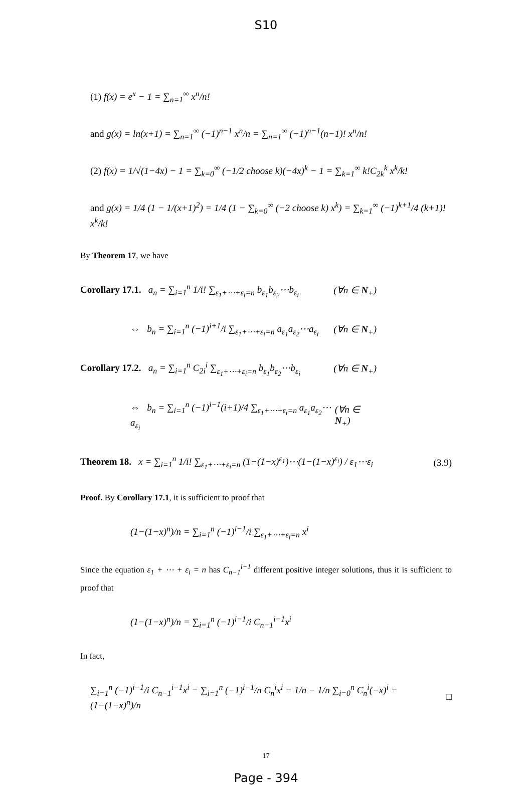S10
(1) f(x) = e<sup>x</sup> − 1 = ∑<sub>n=1</sub><sup>∞</sup> x<sup>n</sup>/n!
and g(x) = ln(x+1) = ∑<sub>n=1</sub><sup>∞</sup> (−1)<sup>n−1</sup> x<sup>n</sup>/n = ∑<sub>n=1</sub><sup>∞</sup> (−1)<sup>n−1</sup>(n−1)! x<sup>n</sup>/n!
(2) f(x) = 1/√(1−4x) − 1 = ∑<sub>k=0</sub><sup>∞</sup> (−1/2 choose k)(−4x)<sup>k</sup> − 1 = ∑<sub>k=1</sub><sup>∞</sup> k!C<sub>2k</sub><sup>k</sup> x<sup>k</sup>/k!
and g(x) = 1/4 (1 − 1/(x+1)<sup>2</sup>) = 1/4 (1 − ∑<sub>k=0</sub><sup>∞</sup> (−2 choose k) x<sup>k</sup>) = ∑<sub>k=1</sub><sup>∞</sup> (−1)<sup>k+1</sup>/4 (k+1)! x<sup>k</sup>/k!
By Theorem 17, we have
Corollary 17.1. a<sub>n</sub> = ∑<sub>i=1</sub><sup>n</sup> 1/i! ∑<sub>ε<sub>1</sub>+⋯+ε<sub>i</sub>=n</sub> b<sub>ε<sub>1</sub></sub>b<sub>ε<sub>2</sub></sub>⋯b<sub>ε<sub>i</sub></sub> (∀n ∈ N<sub>+</sub>)
⇔ b<sub>n</sub> = ∑<sub>i=1</sub><sup>n</sup> (−1)<sup>i+1</sup>/i ∑<sub>ε<sub>1</sub>+⋯+ε<sub>i</sub>=n</sub> a<sub>ε<sub>1</sub></sub>a<sub>ε<sub>2</sub></sub>⋯a<sub>ε<sub>i</sub></sub> (∀n ∈ N<sub>+</sub>)
Corollary 17.2. a<sub>n</sub> = ∑<sub>i=1</sub><sup>n</sup> C<sub>2i</sub><sup>i</sup> ∑<sub>ε<sub>1</sub>+⋯+ε<sub>i</sub>=n</sub> b<sub>ε<sub>1</sub></sub>b<sub>ε<sub>2</sub></sub>⋯b<sub>ε<sub>i</sub></sub> (∀n ∈ N<sub>+</sub>)
⇔ b<sub>n</sub> = ∑<sub>i=1</sub><sup>n</sup> (−1)<sup>i−1</sup>(i+1)/4 ∑<sub>ε<sub>1</sub>+⋯+ε<sub>i</sub>=n</sub> a<sub>ε<sub>1</sub></sub>a<sub>ε<sub>2</sub></sub>⋯a<sub>ε<sub>i</sub></sub> (∀n ∈ N<sub>+</sub>)
Theorem 18. x = ∑<sub>i=1</sub><sup>n</sup> 1/i! ∑<sub>ε<sub>1</sub>+⋯+ε<sub>i</sub>=n</sub> (1−(1−x)<sup>ε<sub>1</sub></sup>)⋯(1−(1−x)<sup>ε<sub>i</sub></sup>) / ε<sub>1</sub>⋯ε<sub>i</sub> (3.9)
Proof. By Corollary 17.1, it is sufficient to proof that
(1−(1−x)<sup>n</sup>)/n = ∑<sub>i=1</sub><sup>n</sup> (−1)<sup>i−1</sup>/i ∑<sub>ε<sub>1</sub>+⋯+ε<sub>i</sub>=n</sub> x<sup>i</sup>
Since the equation ε<sub>1</sub> + ⋯ + ε<sub>i</sub> = n has C<sub>n−1</sub><sup>i−1</sup> different positive integer solutions, thus it is sufficient to proof that
(1−(1−x)<sup>n</sup>)/n = ∑<sub>i=1</sub><sup>n</sup> (−1)<sup>i−1</sup>/i C<sub>n−1</sub><sup>i−1</sup>x<sup>i</sup>
In fact,
∑<sub>i=1</sub><sup>n</sup> (−1)<sup>i−1</sup>/i C<sub>n−1</sub><sup>i−1</sup>x<sup>i</sup> = ∑<sub>i=1</sub><sup>n</sup> (−1)<sup>i−1</sup>/n C<sub>n</sub><sup>i</sup>x<sup>i</sup> = 1/n − 1/n ∑<sub>i=0</sub><sup>n</sup> C<sub>n</sub><sup>i</sup>(−x)<sup>i</sup> = (1−(1−x)<sup>n</sup>)/n □
17
Page - 394